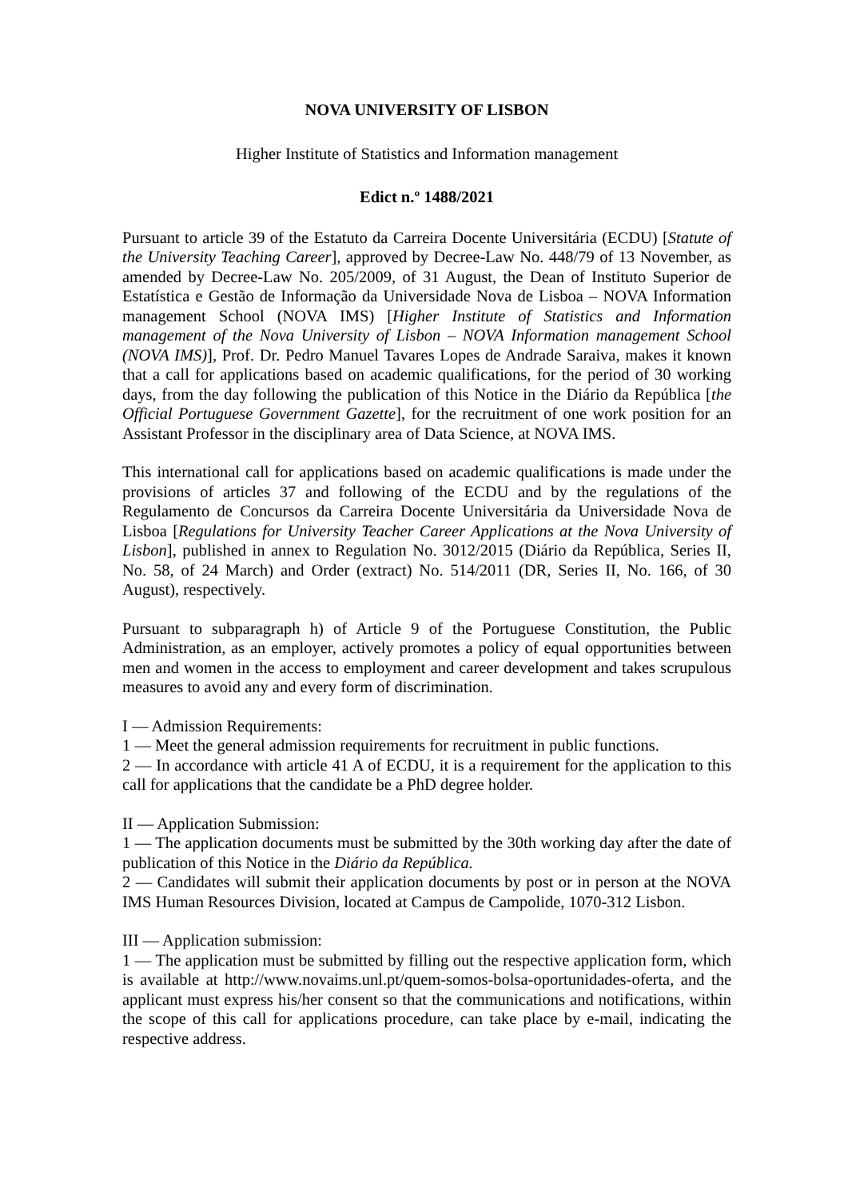NOVA UNIVERSITY OF LISBON
Higher Institute of Statistics and Information management
Edict n.º 1488/2021
Pursuant to article 39 of the Estatuto da Carreira Docente Universitária (ECDU) [Statute of the University Teaching Career], approved by Decree-Law No. 448/79 of 13 November, as amended by Decree-Law No. 205/2009, of 31 August, the Dean of Instituto Superior de Estatística e Gestão de Informação da Universidade Nova de Lisboa – NOVA Information management School (NOVA IMS) [Higher Institute of Statistics and Information management of the Nova University of Lisbon – NOVA Information management School (NOVA IMS)], Prof. Dr. Pedro Manuel Tavares Lopes de Andrade Saraiva, makes it known that a call for applications based on academic qualifications, for the period of 30 working days, from the day following the publication of this Notice in the Diário da República [the Official Portuguese Government Gazette], for the recruitment of one work position for an Assistant Professor in the disciplinary area of Data Science, at NOVA IMS.
This international call for applications based on academic qualifications is made under the provisions of articles 37 and following of the ECDU and by the regulations of the Regulamento de Concursos da Carreira Docente Universitária da Universidade Nova de Lisboa [Regulations for University Teacher Career Applications at the Nova University of Lisbon], published in annex to Regulation No. 3012/2015 (Diário da República, Series II, No. 58, of 24 March) and Order (extract) No. 514/2011 (DR, Series II, No. 166, of 30 August), respectively.
Pursuant to subparagraph h) of Article 9 of the Portuguese Constitution, the Public Administration, as an employer, actively promotes a policy of equal opportunities between men and women in the access to employment and career development and takes scrupulous measures to avoid any and every form of discrimination.
I — Admission Requirements:
1 — Meet the general admission requirements for recruitment in public functions.
2 — In accordance with article 41 A of ECDU, it is a requirement for the application to this call for applications that the candidate be a PhD degree holder.
II — Application Submission:
1 — The application documents must be submitted by the 30th working day after the date of publication of this Notice in the Diário da República.
2 — Candidates will submit their application documents by post or in person at the NOVA IMS Human Resources Division, located at Campus de Campolide, 1070-312 Lisbon.
III — Application submission:
1 — The application must be submitted by filling out the respective application form, which is available at http://www.novaims.unl.pt/quem-somos-bolsa-oportunidades-oferta, and the applicant must express his/her consent so that the communications and notifications, within the scope of this call for applications procedure, can take place by e-mail, indicating the respective address.